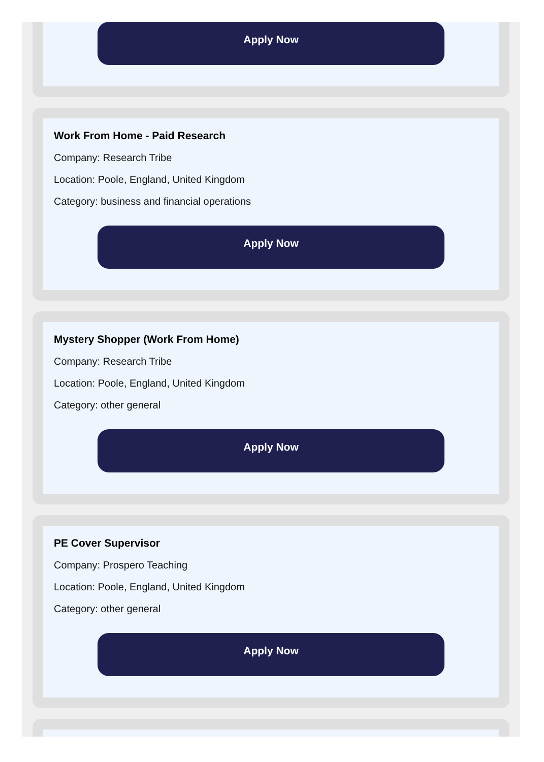Apply Now
Work From Home - Paid Research
Company: Research Tribe
Location: Poole, England, United Kingdom
Category: business and financial operations
Apply Now
Mystery Shopper (Work From Home)
Company: Research Tribe
Location: Poole, England, United Kingdom
Category: other general
Apply Now
PE Cover Supervisor
Company: Prospero Teaching
Location: Poole, England, United Kingdom
Category: other general
Apply Now